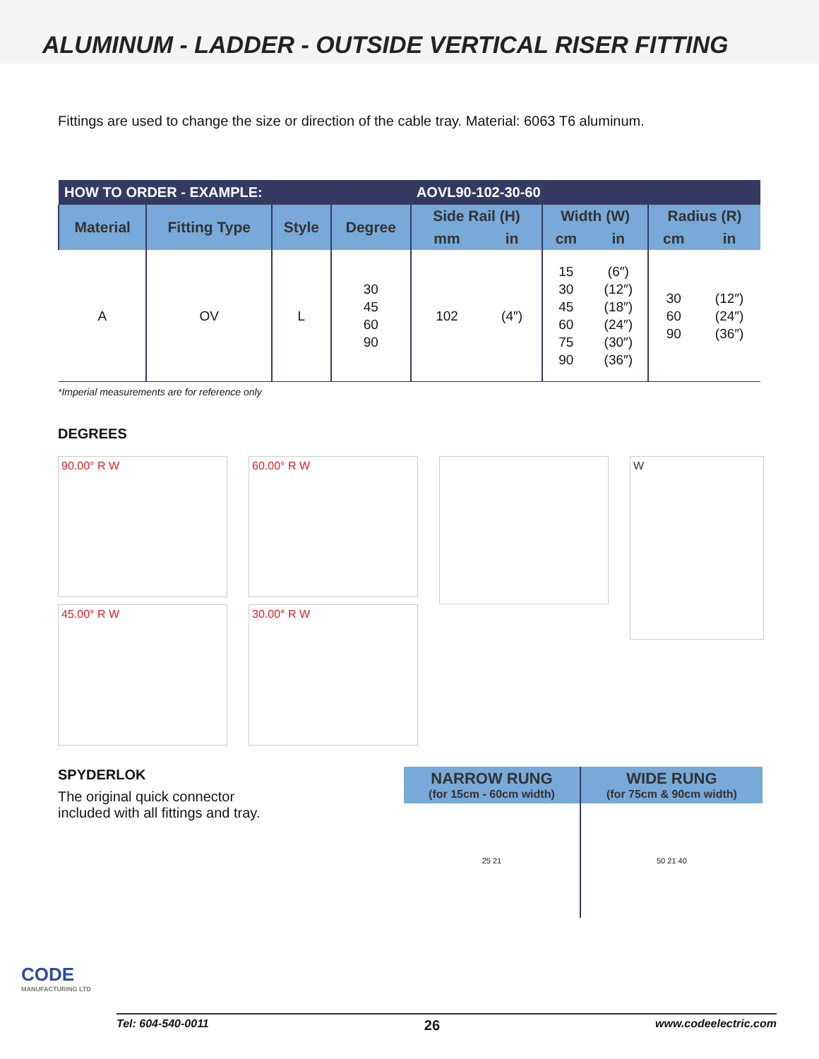ALUMINUM - LADDER - OUTSIDE VERTICAL RISER FITTING
Fittings are used to change the size or direction of the cable tray. Material: 6063 T6 aluminum.
| HOW TO ORDER - EXAMPLE: | | | | AOVL90-102-30-60 | | | | | |
| Material | Fitting Type | Style | Degree | Side Rail (H) | | Width (W) | | Radius (R) | |
| | | | | mm | in | cm | in | cm | in |
| A | OV | L | 30 45 60 90 | 102 | (4″) | 15 30 45 60 75 90 | (6″) (12″) (18″) (24″) (30″) (36″) | 30 60 90 | (12″) (24″) (36″) |
*Imperial measurements are for reference only
DEGREES
90.00° R W
45.00° R W
60.00° R W
30.00° R W
W
SPYDERLOK
The original quick connector
included with all fittings and tray.
| NARROW RUNG (for 15cm - 60cm width) | WIDE RUNG (for 75cm & 90cm width) |
| --- | --- |
| 25 21 | 50 21 40 |
CODE
MANUFACTURING LTD
Tel: 604-540-0011 26 www.codeelectric.com